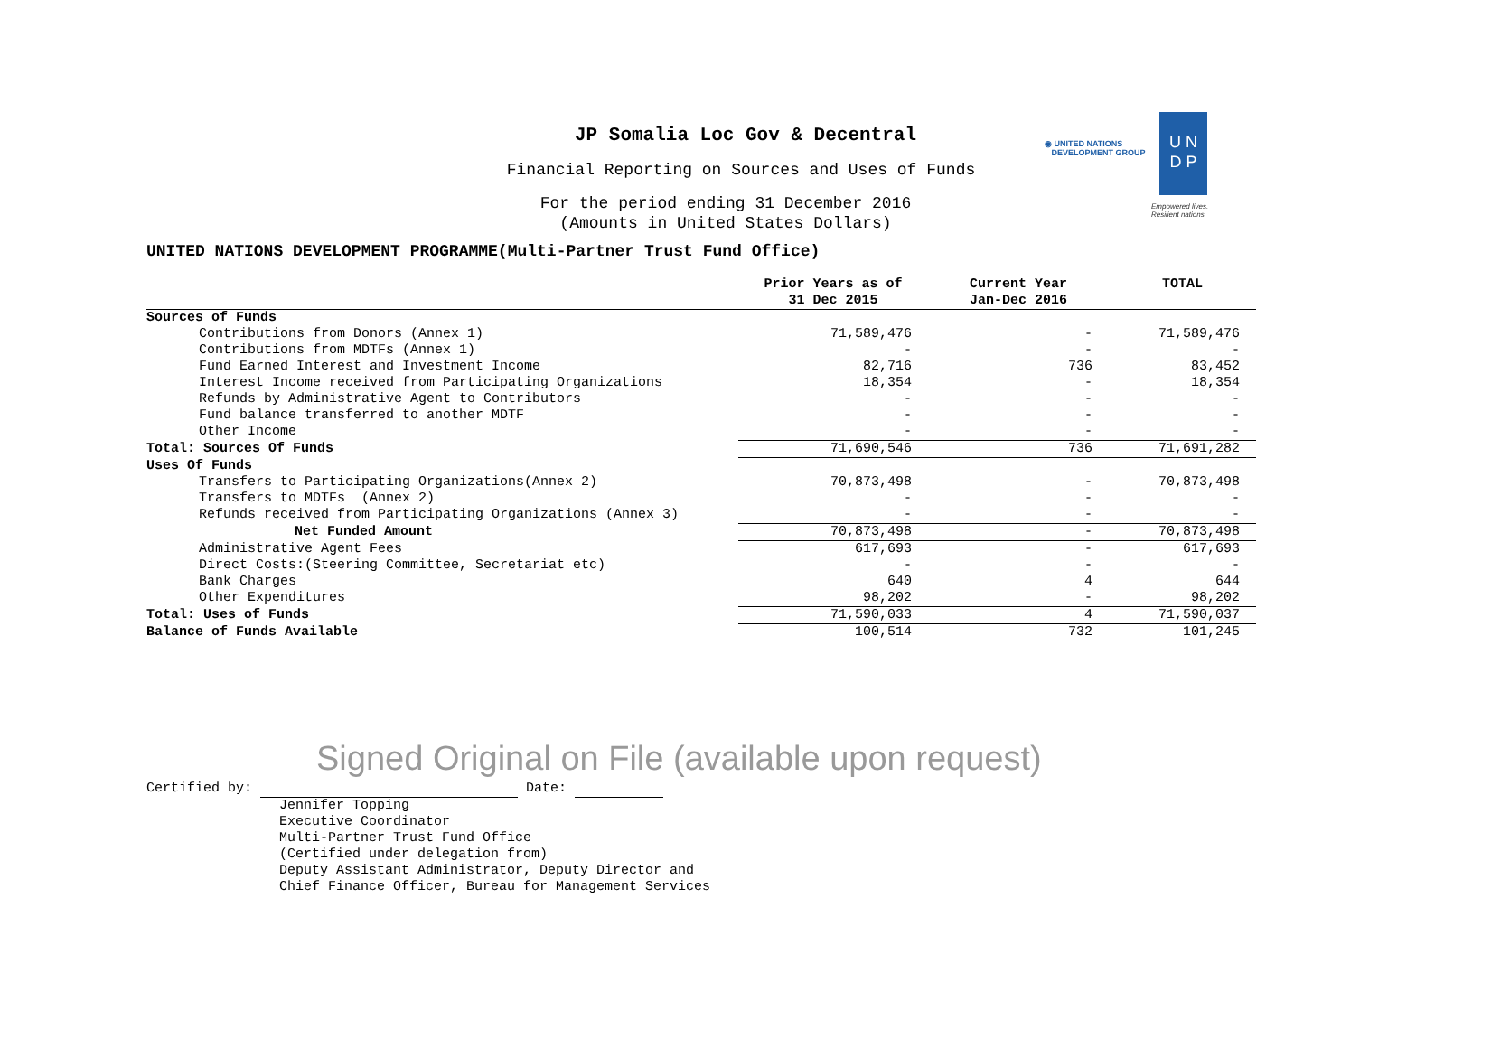JP Somalia Loc Gov & Decentral
Financial Reporting on Sources and Uses of Funds
For the period ending 31 December 2016
(Amounts in United States Dollars)
◉ UNITED NATIONS
DEVELOPMENT GROUP
U N
D P
Empowered lives.
Resilient nations.
UNITED NATIONS DEVELOPMENT PROGRAMME(Multi-Partner Trust Fund Office)
| | Prior Years as of 31 Dec 2015 | Current Year Jan-Dec 2016 | TOTAL |
| --- | --- | --- | --- |
| Sources of Funds | | | |
| Contributions from Donors (Annex 1) | 71,589,476 | - | 71,589,476 |
| Contributions from MDTFs (Annex 1) | - | - | - |
| Fund Earned Interest and Investment Income | 82,716 | 736 | 83,452 |
| Interest Income received from Participating Organizations | 18,354 | - | 18,354 |
| Refunds by Administrative Agent to Contributors | - | - | - |
| Fund balance transferred to another MDTF | - | - | - |
| Other Income | - | - | - |
| Total: Sources Of Funds | 71,690,546 | 736 | 71,691,282 |
| Uses Of Funds | | | |
| Transfers to Participating Organizations(Annex 2) | 70,873,498 | - | 70,873,498 |
| Transfers to MDTFs (Annex 2) | - | - | - |
| Refunds received from Participating Organizations (Annex 3) | - | - | - |
| Net Funded Amount | 70,873,498 | - | 70,873,498 |
| Administrative Agent Fees | 617,693 | - | 617,693 |
| Direct Costs:(Steering Committee, Secretariat etc) | - | - | - |
| Bank Charges | 640 | 4 | 644 |
| Other Expenditures | 98,202 | - | 98,202 |
| Total: Uses of Funds | 71,590,033 | 4 | 71,590,037 |
| Balance of Funds Available | 100,514 | 732 | 101,245 |
Signed Original on File (available upon request)
Certified by: Date:
Jennifer Topping
Executive Coordinator
Multi-Partner Trust Fund Office
(Certified under delegation from)
Deputy Assistant Administrator, Deputy Director and
Chief Finance Officer, Bureau for Management Services